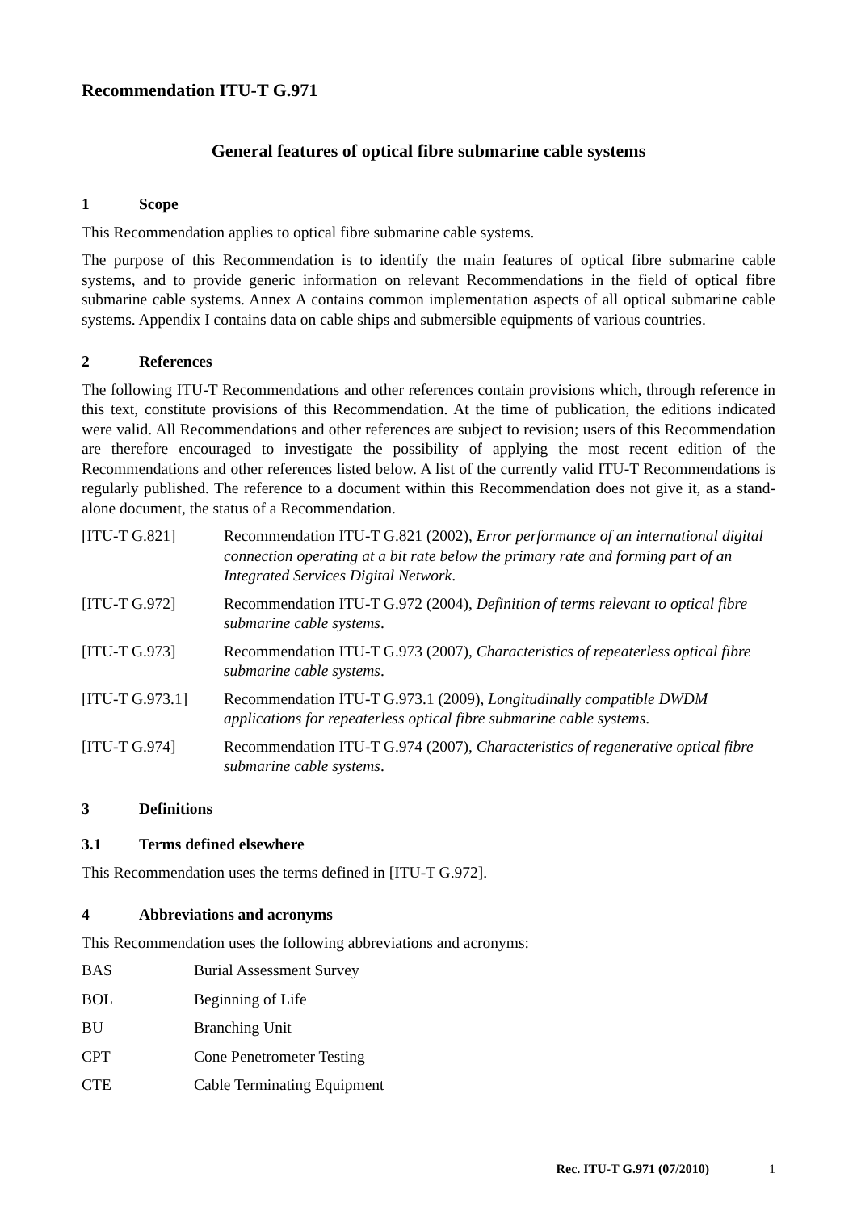Recommendation ITU-T G.971
General features of optical fibre submarine cable systems
1 Scope
This Recommendation applies to optical fibre submarine cable systems.
The purpose of this Recommendation is to identify the main features of optical fibre submarine cable systems, and to provide generic information on relevant Recommendations in the field of optical fibre submarine cable systems. Annex A contains common implementation aspects of all optical submarine cable systems. Appendix I contains data on cable ships and submersible equipments of various countries.
2 References
The following ITU-T Recommendations and other references contain provisions which, through reference in this text, constitute provisions of this Recommendation. At the time of publication, the editions indicated were valid. All Recommendations and other references are subject to revision; users of this Recommendation are therefore encouraged to investigate the possibility of applying the most recent edition of the Recommendations and other references listed below. A list of the currently valid ITU-T Recommendations is regularly published. The reference to a document within this Recommendation does not give it, as a stand-alone document, the status of a Recommendation.
[ITU-T G.821] Recommendation ITU-T G.821 (2002), Error performance of an international digital connection operating at a bit rate below the primary rate and forming part of an Integrated Services Digital Network.
[ITU-T G.972] Recommendation ITU-T G.972 (2004), Definition of terms relevant to optical fibre submarine cable systems.
[ITU-T G.973] Recommendation ITU-T G.973 (2007), Characteristics of repeaterless optical fibre submarine cable systems.
[ITU-T G.973.1] Recommendation ITU-T G.973.1 (2009), Longitudinally compatible DWDM applications for repeaterless optical fibre submarine cable systems.
[ITU-T G.974] Recommendation ITU-T G.974 (2007), Characteristics of regenerative optical fibre submarine cable systems.
3 Definitions
3.1 Terms defined elsewhere
This Recommendation uses the terms defined in [ITU-T G.972].
4 Abbreviations and acronyms
This Recommendation uses the following abbreviations and acronyms:
BAS Burial Assessment Survey
BOL Beginning of Life
BU Branching Unit
CPT Cone Penetrometer Testing
CTE Cable Terminating Equipment
Rec. ITU-T G.971 (07/2010) 1